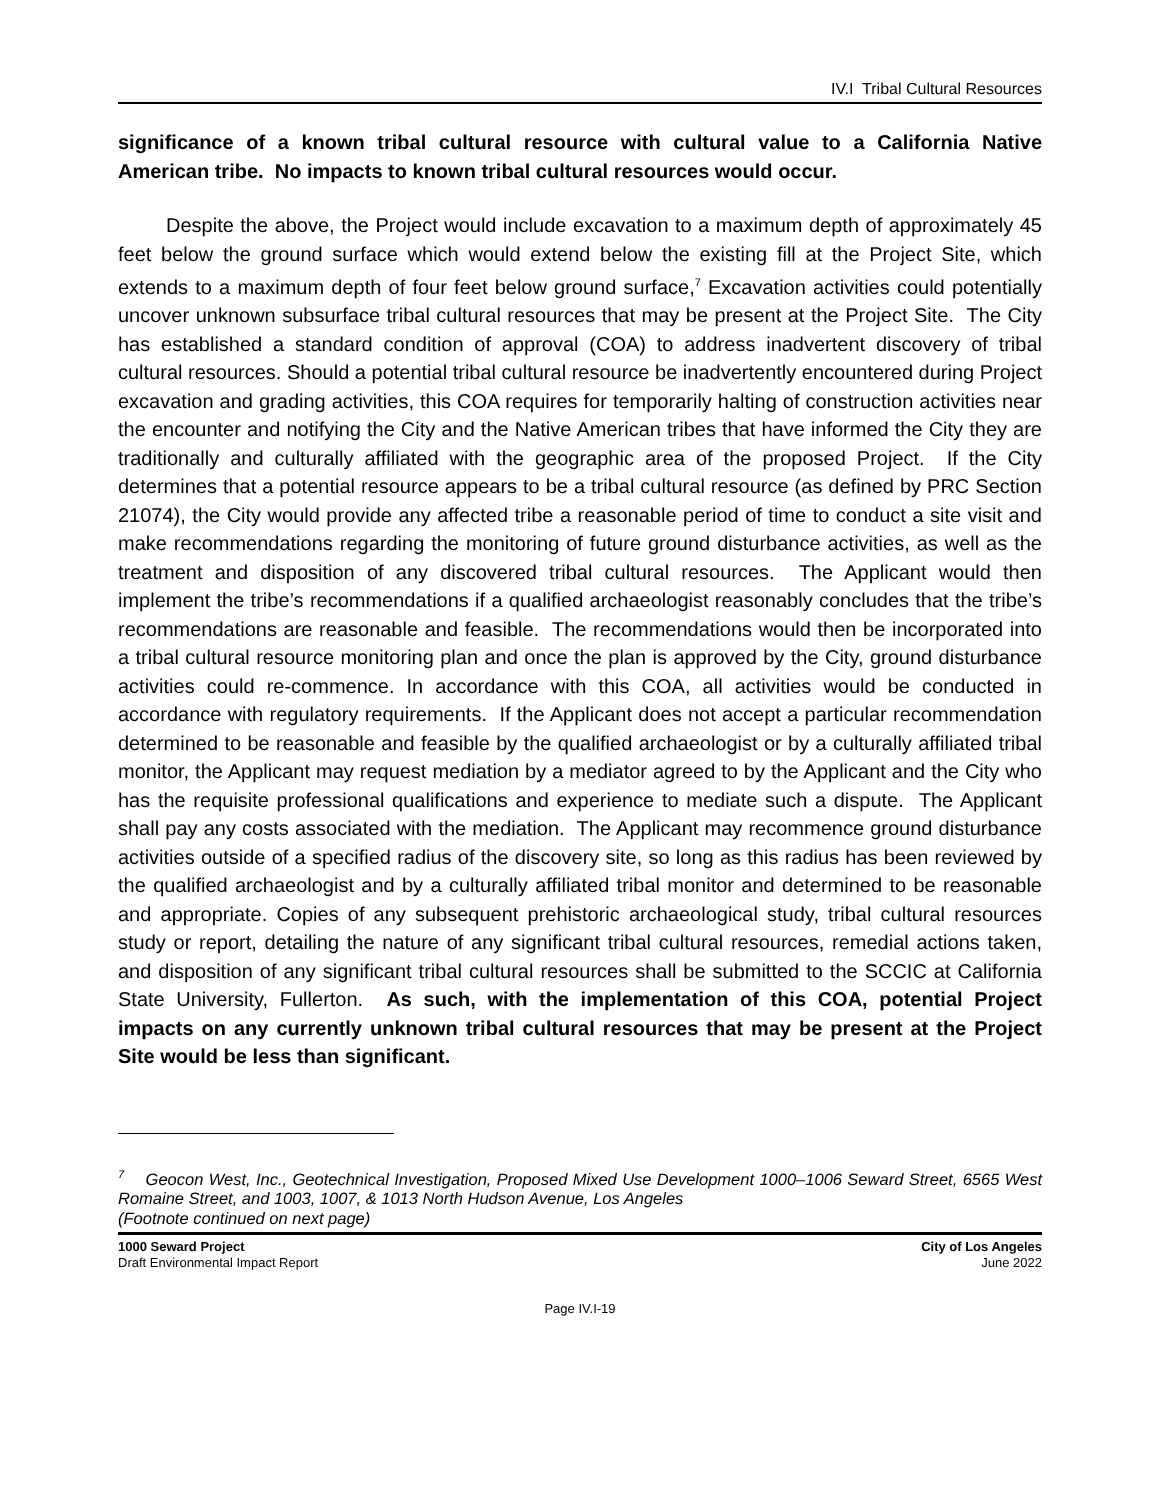IV.I Tribal Cultural Resources
significance of a known tribal cultural resource with cultural value to a California Native American tribe. No impacts to known tribal cultural resources would occur.
Despite the above, the Project would include excavation to a maximum depth of approximately 45 feet below the ground surface which would extend below the existing fill at the Project Site, which extends to a maximum depth of four feet below ground surface,<sup>7</sup> Excavation activities could potentially uncover unknown subsurface tribal cultural resources that may be present at the Project Site. The City has established a standard condition of approval (COA) to address inadvertent discovery of tribal cultural resources. Should a potential tribal cultural resource be inadvertently encountered during Project excavation and grading activities, this COA requires for temporarily halting of construction activities near the encounter and notifying the City and the Native American tribes that have informed the City they are traditionally and culturally affiliated with the geographic area of the proposed Project. If the City determines that a potential resource appears to be a tribal cultural resource (as defined by PRC Section 21074), the City would provide any affected tribe a reasonable period of time to conduct a site visit and make recommendations regarding the monitoring of future ground disturbance activities, as well as the treatment and disposition of any discovered tribal cultural resources. The Applicant would then implement the tribe’s recommendations if a qualified archaeologist reasonably concludes that the tribe’s recommendations are reasonable and feasible. The recommendations would then be incorporated into a tribal cultural resource monitoring plan and once the plan is approved by the City, ground disturbance activities could re-commence. In accordance with this COA, all activities would be conducted in accordance with regulatory requirements. If the Applicant does not accept a particular recommendation determined to be reasonable and feasible by the qualified archaeologist or by a culturally affiliated tribal monitor, the Applicant may request mediation by a mediator agreed to by the Applicant and the City who has the requisite professional qualifications and experience to mediate such a dispute. The Applicant shall pay any costs associated with the mediation. The Applicant may recommence ground disturbance activities outside of a specified radius of the discovery site, so long as this radius has been reviewed by the qualified archaeologist and by a culturally affiliated tribal monitor and determined to be reasonable and appropriate. Copies of any subsequent prehistoric archaeological study, tribal cultural resources study or report, detailing the nature of any significant tribal cultural resources, remedial actions taken, and disposition of any significant tribal cultural resources shall be submitted to the SCCIC at California State University, Fullerton. As such, with the implementation of this COA, potential Project impacts on any currently unknown tribal cultural resources that may be present at the Project Site would be less than significant.
<sup>7</sup> Geocon West, Inc., Geotechnical Investigation, Proposed Mixed Use Development 1000–1006 Seward Street, 6565 West Romaine Street, and 1003, 1007, & 1013 North Hudson Avenue, Los Angeles
(Footnote continued on next page)
1000 Seward Project
Draft Environmental Impact Report
City of Los Angeles
June 2022
Page IV.I-19